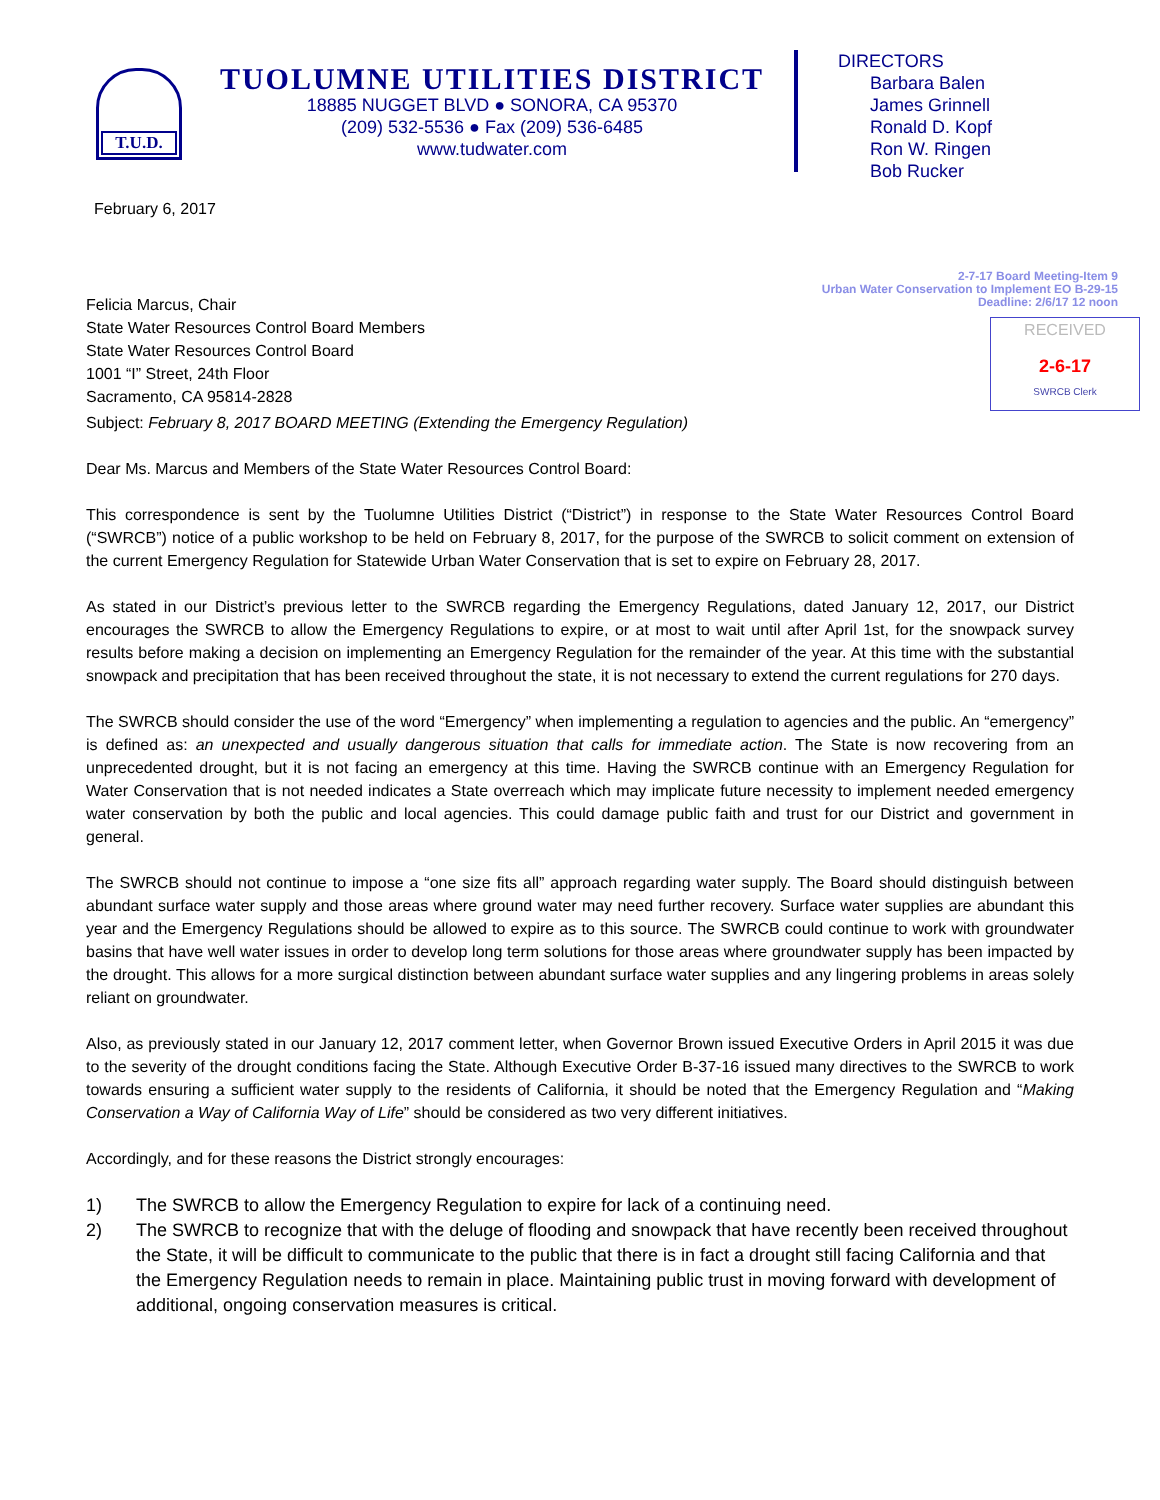T.U.D.
TUOLUMNE UTILITIES DISTRICT
18885 NUGGET BLVD ● SONORA, CA 95370
(209) 532-5536 ● Fax (209) 536-6485
www.tudwater.com
DIRECTORS
Barbara Balen
James Grinnell
Ronald D. Kopf
Ron W. Ringen
Bob Rucker
February 6, 2017
2-7-17 Board Meeting-Item 9
Urban Water Conservation to Implement EO B-29-15
Deadline: 2/6/17 12 noon
Felicia Marcus, Chair
State Water Resources Control Board Members
State Water Resources Control Board
1001 “I” Street, 24th Floor
Sacramento, CA 95814-2828
RECEIVED
2-6-17
SWRCB Clerk
Subject: February 8, 2017 BOARD MEETING (Extending the Emergency Regulation)
Dear Ms. Marcus and Members of the State Water Resources Control Board:
This correspondence is sent by the Tuolumne Utilities District (“District”) in response to the State Water Resources Control Board (“SWRCB”) notice of a public workshop to be held on February 8, 2017, for the purpose of the SWRCB to solicit comment on extension of the current Emergency Regulation for Statewide Urban Water Conservation that is set to expire on February 28, 2017.
As stated in our District’s previous letter to the SWRCB regarding the Emergency Regulations, dated January 12, 2017, our District encourages the SWRCB to allow the Emergency Regulations to expire, or at most to wait until after April 1st, for the snowpack survey results before making a decision on implementing an Emergency Regulation for the remainder of the year. At this time with the substantial snowpack and precipitation that has been received throughout the state, it is not necessary to extend the current regulations for 270 days.
The SWRCB should consider the use of the word “Emergency” when implementing a regulation to agencies and the public. An “emergency” is defined as: an unexpected and usually dangerous situation that calls for immediate action. The State is now recovering from an unprecedented drought, but it is not facing an emergency at this time. Having the SWRCB continue with an Emergency Regulation for Water Conservation that is not needed indicates a State overreach which may implicate future necessity to implement needed emergency water conservation by both the public and local agencies. This could damage public faith and trust for our District and government in general.
The SWRCB should not continue to impose a “one size fits all” approach regarding water supply. The Board should distinguish between abundant surface water supply and those areas where ground water may need further recovery. Surface water supplies are abundant this year and the Emergency Regulations should be allowed to expire as to this source. The SWRCB could continue to work with groundwater basins that have well water issues in order to develop long term solutions for those areas where groundwater supply has been impacted by the drought. This allows for a more surgical distinction between abundant surface water supplies and any lingering problems in areas solely reliant on groundwater.
Also, as previously stated in our January 12, 2017 comment letter, when Governor Brown issued Executive Orders in April 2015 it was due to the severity of the drought conditions facing the State. Although Executive Order B-37-16 issued many directives to the SWRCB to work towards ensuring a sufficient water supply to the residents of California, it should be noted that the Emergency Regulation and “Making Conservation a Way of California Way of Life” should be considered as two very different initiatives.
Accordingly, and for these reasons the District strongly encourages:
1) The SWRCB to allow the Emergency Regulation to expire for lack of a continuing need.
2) The SWRCB to recognize that with the deluge of flooding and snowpack that have recently been received throughout the State, it will be difficult to communicate to the public that there is in fact a drought still facing California and that the Emergency Regulation needs to remain in place. Maintaining public trust in moving forward with development of additional, ongoing conservation measures is critical.